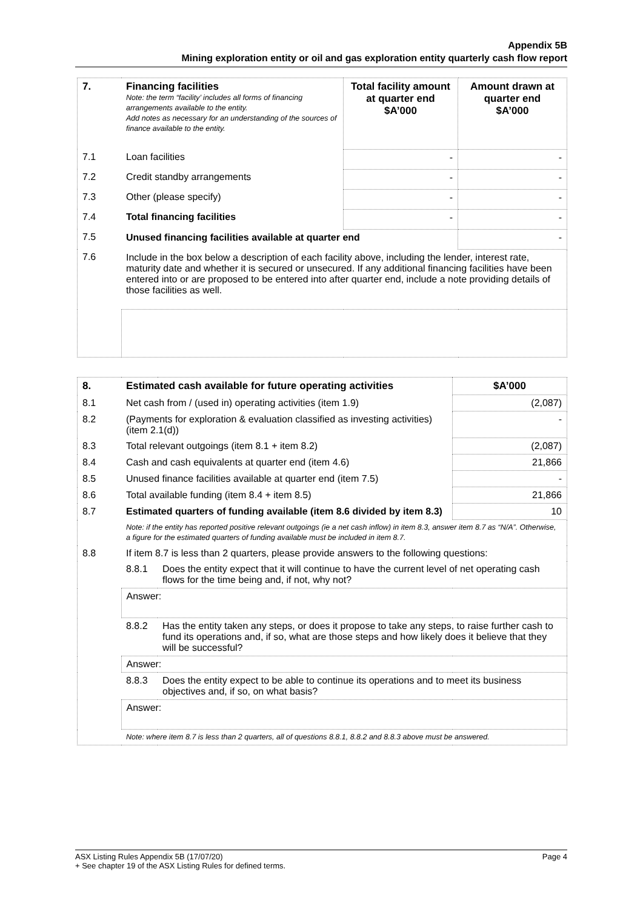Appendix 5B
Mining exploration entity or oil and gas exploration entity quarterly cash flow report
| 7. | Financing facilities Note: the term “facility’ includes all forms of financing arrangements available to the entity. Add notes as necessary for an understanding of the sources of finance available to the entity. | Total facility amount at quarter end $A’000 | Amount drawn at quarter end $A’000 |
| --- | --- | --- | --- |
| 7.1 | Loan facilities | - | - |
| 7.2 | Credit standby arrangements | - | - |
| 7.3 | Other (please specify) | - | - |
| 7.4 | Total financing facilities | - | - |
| 7.5 | Unused financing facilities available at quarter end | | - |
| 7.6 | Include in the box below a description of each facility above, including the lender, interest rate, maturity date and whether it is secured or unsecured. If any additional financing facilities have been entered into or are proposed to be entered into after quarter end, include a note providing details of those facilities as well. | | |
| 8. | Estimated cash available for future operating activities | | $A’000 |
| --- | --- | --- | --- |
| 8.1 | Net cash from / (used in) operating activities (item 1.9) | | (2,087) |
| 8.2 | (Payments for exploration & evaluation classified as investing activities) (item 2.1(d)) | | - |
| 8.3 | Total relevant outgoings (item 8.1 + item 8.2) | | (2,087) |
| 8.4 | Cash and cash equivalents at quarter end (item 4.6) | | 21,866 |
| 8.5 | Unused finance facilities available at quarter end (item 7.5) | | - |
| 8.6 | Total available funding (item 8.4 + item 8.5) | | 21,866 |
| 8.7 | Estimated quarters of funding available (item 8.6 divided by item 8.3) | | 10 |
| | Note: if the entity has reported positive relevant outgoings (ie a net cash inflow) in item 8.3, answer item 8.7 as “N/A”. Otherwise, a figure for the estimated quarters of funding available must be included in item 8.7. | | |
| 8.8 | If item 8.7 is less than 2 quarters, please provide answers to the following questions: | | |
| | 8.8.1 | Does the entity expect that it will continue to have the current level of net operating cash flows for the time being and, if not, why not? | |
| | Answer: | | |
| | 8.8.2 | Has the entity taken any steps, or does it propose to take any steps, to raise further cash to fund its operations and, if so, what are those steps and how likely does it believe that they will be successful? | |
| | Answer: | | |
| | 8.8.3 | Does the entity expect to be able to continue its operations and to meet its business objectives and, if so, on what basis? | |
| | Answer: | | |
| | Note: where item 8.7 is less than 2 quarters, all of questions 8.8.1, 8.8.2 and 8.8.3 above must be answered. | | |
ASX Listing Rules Appendix 5B (17/07/20) Page 4
+ See chapter 19 of the ASX Listing Rules for defined terms.